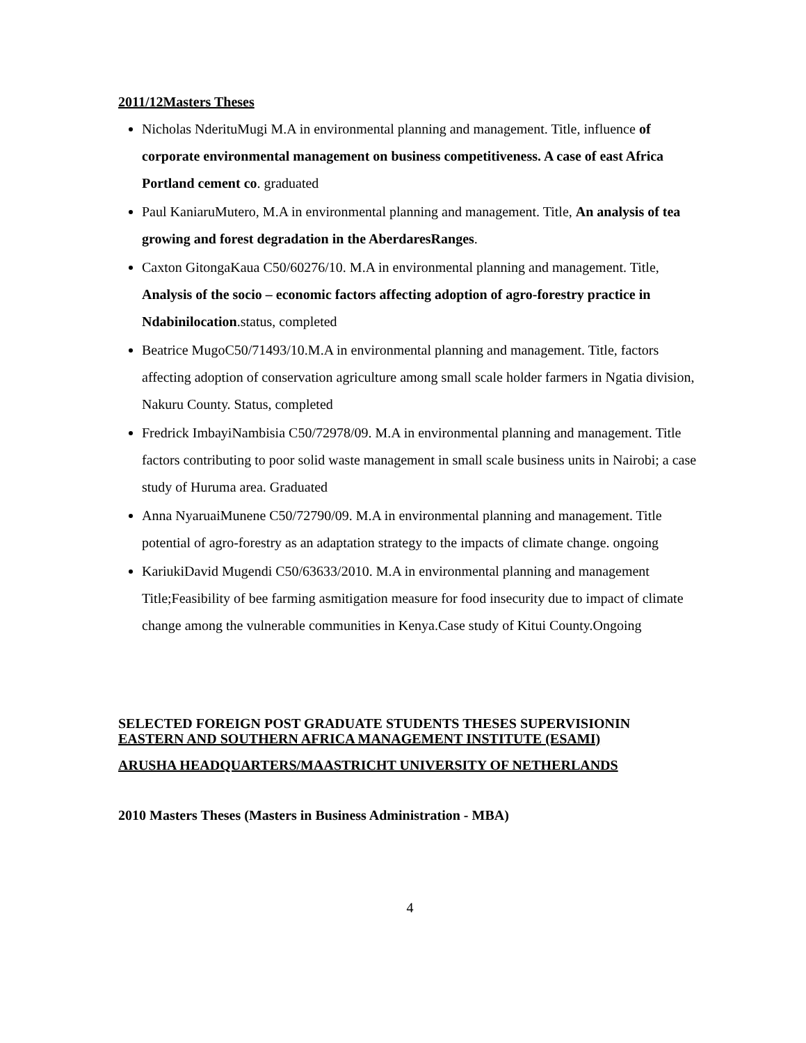2011/12Masters Theses
Nicholas NderituMugi M.A in environmental planning and management. Title, influence of corporate environmental management on business competitiveness. A case of east Africa Portland cement co. graduated
Paul KaniaruMutero, M.A in environmental planning and management. Title, An analysis of tea growing and forest degradation in the AberdaresRanges.
Caxton GitongaKaua C50/60276/10. M.A in environmental planning and management. Title, Analysis of the socio – economic factors affecting adoption of agro-forestry practice in Ndabinilocation.status, completed
Beatrice MugoC50/71493/10.M.A in environmental planning and management. Title, factors affecting adoption of conservation agriculture among small scale holder farmers in Ngatia division, Nakuru County. Status, completed
Fredrick ImbayiNambisia C50/72978/09. M.A in environmental planning and management. Title factors contributing to poor solid waste management in small scale business units in Nairobi; a case study of Huruma area. Graduated
Anna NyaruaiMunene C50/72790/09. M.A in environmental planning and management. Title potential of agro-forestry as an adaptation strategy to the impacts of climate change. ongoing
KariukiDavid Mugendi C50/63633/2010. M.A in environmental planning and management
Title;Feasibility of bee farming asmitigation measure for food insecurity due to impact of climate change among the vulnerable communities in Kenya.Case study of Kitui County.Ongoing
SELECTED FOREIGN POST GRADUATE STUDENTS THESES SUPERVISIONIN
EASTERN AND SOUTHERN AFRICA MANAGEMENT INSTITUTE (ESAMI)
ARUSHA HEADQUARTERS/MAASTRICHT UNIVERSITY OF NETHERLANDS
2010 Masters Theses (Masters in Business Administration - MBA)
4